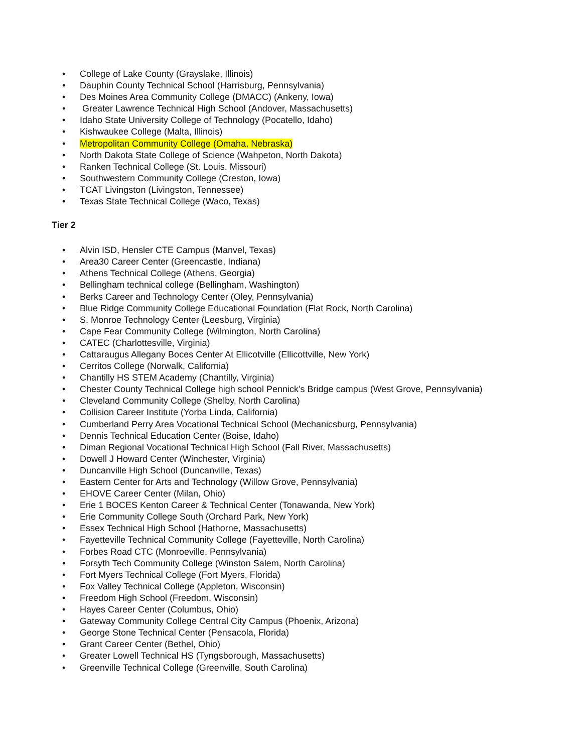• College of Lake County (Grayslake, Illinois)
• Dauphin County Technical School (Harrisburg, Pennsylvania)
• Des Moines Area Community College (DMACC) (Ankeny, Iowa)
• Greater Lawrence Technical High School (Andover, Massachusetts)
• Idaho State University College of Technology (Pocatello, Idaho)
• Kishwaukee College (Malta, Illinois)
• Metropolitan Community College (Omaha, Nebraska)
• North Dakota State College of Science (Wahpeton, North Dakota)
• Ranken Technical College (St. Louis, Missouri)
• Southwestern Community College (Creston, Iowa)
• TCAT Livingston (Livingston, Tennessee)
• Texas State Technical College (Waco, Texas)
Tier 2
• Alvin ISD, Hensler CTE Campus (Manvel, Texas)
• Area30 Career Center (Greencastle, Indiana)
• Athens Technical College (Athens, Georgia)
• Bellingham technical college (Bellingham, Washington)
• Berks Career and Technology Center (Oley, Pennsylvania)
• Blue Ridge Community College Educational Foundation (Flat Rock, North Carolina)
• S. Monroe Technology Center (Leesburg, Virginia)
• Cape Fear Community College (Wilmington, North Carolina)
• CATEC (Charlottesville, Virginia)
• Cattaraugus Allegany Boces Center At Ellicotville (Ellicottville, New York)
• Cerritos College (Norwalk, California)
• Chantilly HS STEM Academy (Chantilly, Virginia)
• Chester County Technical College high school Pennick’s Bridge campus (West Grove, Pennsylvania)
• Cleveland Community College (Shelby, North Carolina)
• Collision Career Institute (Yorba Linda, California)
• Cumberland Perry Area Vocational Technical School (Mechanicsburg, Pennsylvania)
• Dennis Technical Education Center (Boise, Idaho)
• Diman Regional Vocational Technical High School (Fall River, Massachusetts)
• Dowell J Howard Center (Winchester, Virginia)
• Duncanville High School (Duncanville, Texas)
• Eastern Center for Arts and Technology (Willow Grove, Pennsylvania)
• EHOVE Career Center (Milan, Ohio)
• Erie 1 BOCES Kenton Career & Technical Center (Tonawanda, New York)
• Erie Community College South (Orchard Park, New York)
• Essex Technical High School (Hathorne, Massachusetts)
• Fayetteville Technical Community College (Fayetteville, North Carolina)
• Forbes Road CTC (Monroeville, Pennsylvania)
• Forsyth Tech Community College (Winston Salem, North Carolina)
• Fort Myers Technical College (Fort Myers, Florida)
• Fox Valley Technical College (Appleton, Wisconsin)
• Freedom High School (Freedom, Wisconsin)
• Hayes Career Center (Columbus, Ohio)
• Gateway Community College Central City Campus (Phoenix, Arizona)
• George Stone Technical Center (Pensacola, Florida)
• Grant Career Center (Bethel, Ohio)
• Greater Lowell Technical HS (Tyngsborough, Massachusetts)
• Greenville Technical College (Greenville, South Carolina)